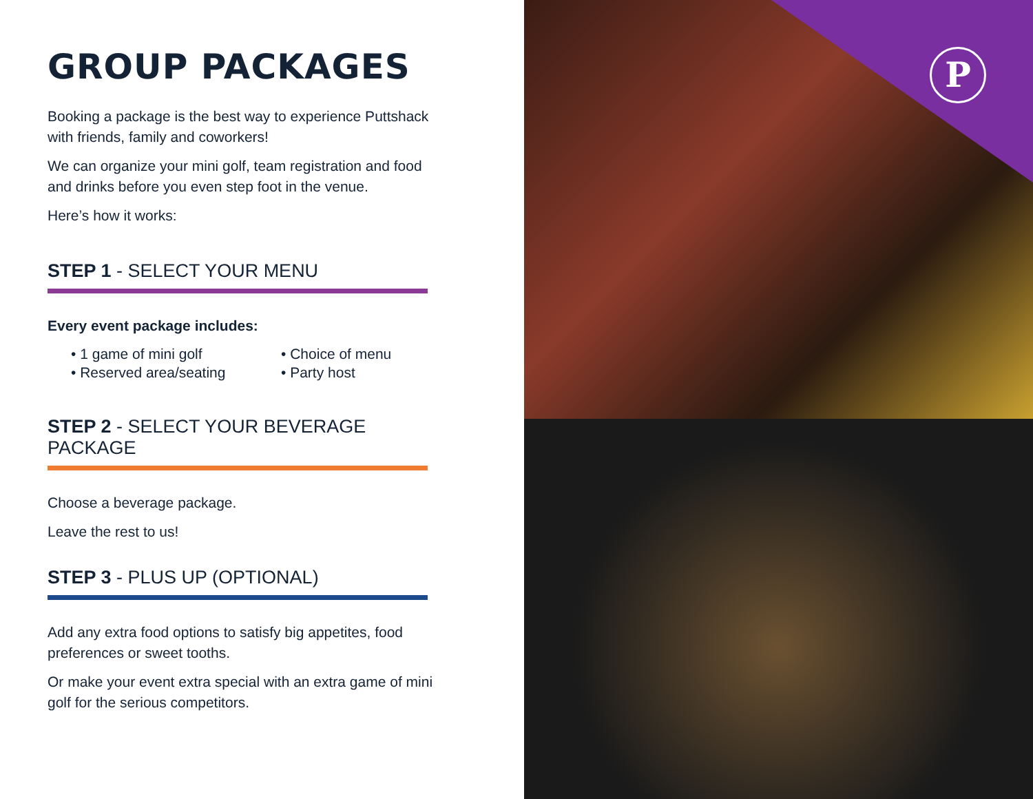GROUP PACKAGES
Booking a package is the best way to experience Puttshack with friends, family and coworkers!
We can organize your mini golf, team registration and food and drinks before you even step foot in the venue.
Here’s how it works:
STEP 1 - SELECT YOUR MENU
Every event package includes:
• 1 game of mini golf
• Choice of menu
• Reserved area/seating
• Party host
STEP 2 - SELECT YOUR BEVERAGE PACKAGE
Choose a beverage package.
Leave the rest to us!
STEP 3 - PLUS UP (OPTIONAL)
Add any extra food options to satisfy big appetites, food preferences or sweet tooths.
Or make your event extra special with an extra game of mini golf for the serious competitors.
P